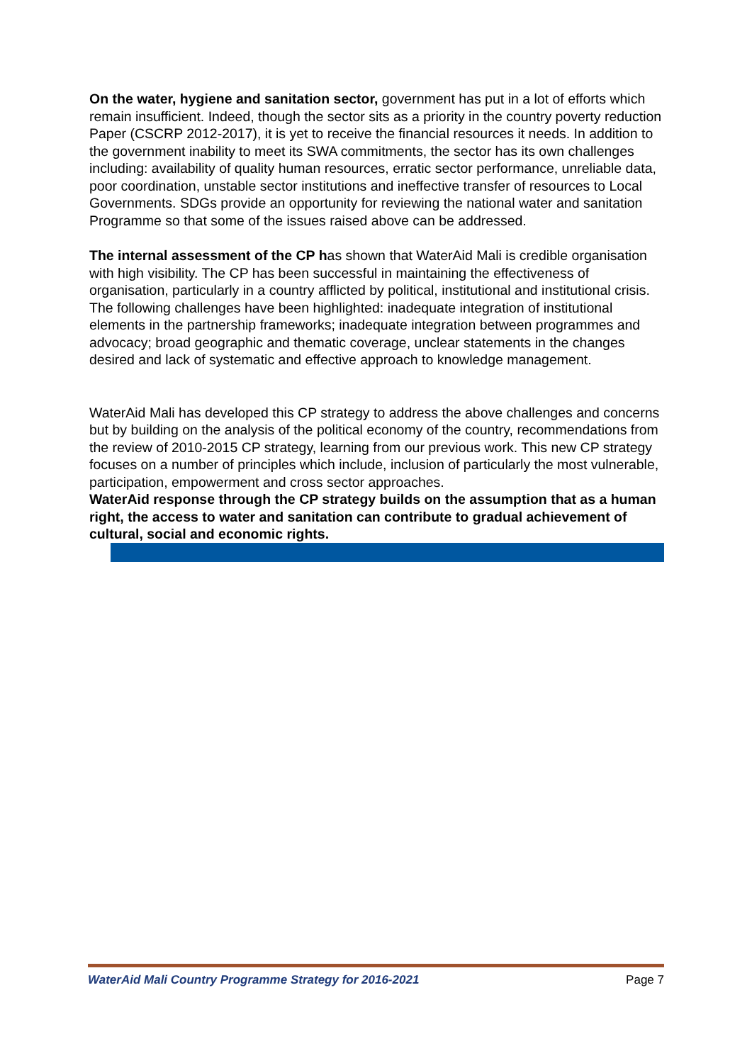On the water, hygiene and sanitation sector, government has put in a lot of efforts which remain insufficient. Indeed, though the sector sits as a priority in the country poverty reduction Paper (CSCRP 2012-2017), it is yet to receive the financial resources it needs. In addition to the government inability to meet its SWA commitments, the sector has its own challenges including: availability of quality human resources, erratic sector performance, unreliable data, poor coordination, unstable sector institutions and ineffective transfer of resources to Local Governments. SDGs provide an opportunity for reviewing the national water and sanitation Programme so that some of the issues raised above can be addressed.
The internal assessment of the CP has shown that WaterAid Mali is credible organisation with high visibility. The CP has been successful in maintaining the effectiveness of organisation, particularly in a country afflicted by political, institutional and institutional crisis. The following challenges have been highlighted: inadequate integration of institutional elements in the partnership frameworks; inadequate integration between programmes and advocacy; broad geographic and thematic coverage, unclear statements in the changes desired and lack of systematic and effective approach to knowledge management.
WaterAid Mali has developed this CP strategy to address the above challenges and concerns but by building on the analysis of the political economy of the country, recommendations from the review of 2010-2015 CP strategy, learning from our previous work. This new CP strategy focuses on a number of principles which include, inclusion of particularly the most vulnerable, participation, empowerment and cross sector approaches.
WaterAid response through the CP strategy builds on the assumption that as a human right, the access to water and sanitation can contribute to gradual achievement of cultural, social and economic rights.
WaterAid Mali Country Programme Strategy for 2016-2021 Page 7